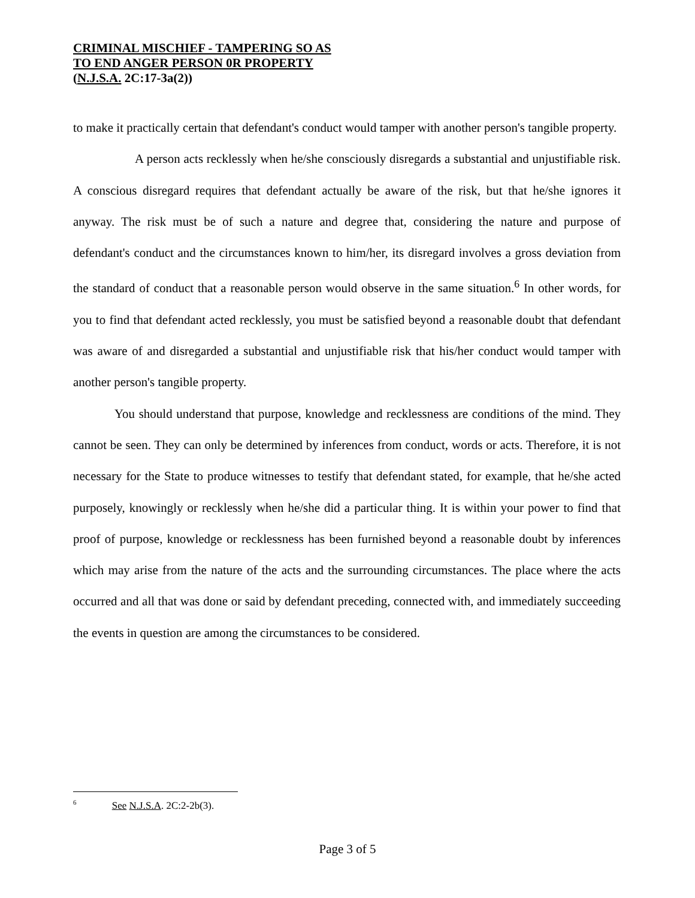CRIMINAL MISCHIEF - TAMPERING SO AS
TO END ANGER PERSON 0R PROPERTY
(N.J.S.A. 2C:17-3a(2))
to make it practically certain that defendant's conduct would tamper with another person's tangible property.
A person acts recklessly when he/she consciously disregards a substantial and unjustifiable risk. A conscious disregard requires that defendant actually be aware of the risk, but that he/she ignores it anyway. The risk must be of such a nature and degree that, considering the nature and purpose of defendant's conduct and the circumstances known to him/her, its disregard involves a gross deviation from the standard of conduct that a reasonable person would observe in the same situation.<sup>6</sup> In other words, for you to find that defendant acted recklessly, you must be satisfied beyond a reasonable doubt that defendant was aware of and disregarded a substantial and unjustifiable risk that his/her conduct would tamper with another person's tangible property.
You should understand that purpose, knowledge and recklessness are conditions of the mind. They cannot be seen. They can only be determined by inferences from conduct, words or acts. Therefore, it is not necessary for the State to produce witnesses to testify that defendant stated, for example, that he/she acted purposely, knowingly or recklessly when he/she did a particular thing. It is within your power to find that proof of purpose, knowledge or recklessness has been furnished beyond a reasonable doubt by inferences which may arise from the nature of the acts and the surrounding circumstances. The place where the acts occurred and all that was done or said by defendant preceding, connected with, and immediately succeeding the events in question are among the circumstances to be considered.
<sup>6</sup> See N.J.S.A. 2C:2-2b(3).
Page 3 of 5